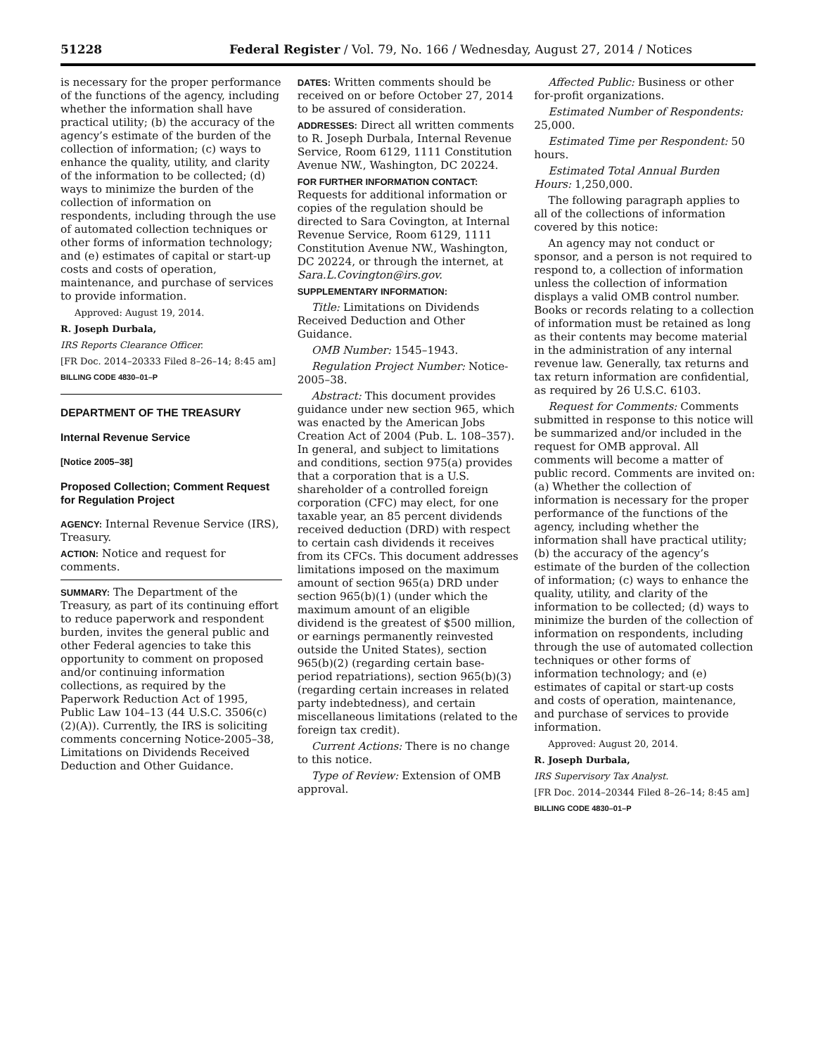51228 Federal Register / Vol. 79, No. 166 / Wednesday, August 27, 2014 / Notices
is necessary for the proper performance of the functions of the agency, including whether the information shall have practical utility; (b) the accuracy of the agency’s estimate of the burden of the collection of information; (c) ways to enhance the quality, utility, and clarity of the information to be collected; (d) ways to minimize the burden of the collection of information on respondents, including through the use of automated collection techniques or other forms of information technology; and (e) estimates of capital or start-up costs and costs of operation, maintenance, and purchase of services to provide information.
Approved: August 19, 2014.
R. Joseph Durbala,
IRS Reports Clearance Officer.
[FR Doc. 2014–20333 Filed 8–26–14; 8:45 am]
BILLING CODE 4830–01–P
DEPARTMENT OF THE TREASURY
Internal Revenue Service
[Notice 2005–38]
Proposed Collection; Comment Request for Regulation Project
AGENCY: Internal Revenue Service (IRS), Treasury.
ACTION: Notice and request for comments.
SUMMARY: The Department of the Treasury, as part of its continuing effort to reduce paperwork and respondent burden, invites the general public and other Federal agencies to take this opportunity to comment on proposed and/or continuing information collections, as required by the Paperwork Reduction Act of 1995, Public Law 104–13 (44 U.S.C. 3506(c)(2)(A)). Currently, the IRS is soliciting comments concerning Notice-2005–38, Limitations on Dividends Received Deduction and Other Guidance.
DATES: Written comments should be received on or before October 27, 2014 to be assured of consideration.
ADDRESSES: Direct all written comments to R. Joseph Durbala, Internal Revenue Service, Room 6129, 1111 Constitution Avenue NW., Washington, DC 20224.
FOR FURTHER INFORMATION CONTACT: Requests for additional information or copies of the regulation should be directed to Sara Covington, at Internal Revenue Service, Room 6129, 1111 Constitution Avenue NW., Washington, DC 20224, or through the internet, at Sara.L.Covington@irs.gov.
SUPPLEMENTARY INFORMATION:
Title: Limitations on Dividends Received Deduction and Other Guidance.
OMB Number: 1545–1943.
Regulation Project Number: Notice-2005–38.
Abstract: This document provides guidance under new section 965, which was enacted by the American Jobs Creation Act of 2004 (Pub. L. 108–357). In general, and subject to limitations and conditions, section 975(a) provides that a corporation that is a U.S. shareholder of a controlled foreign corporation (CFC) may elect, for one taxable year, an 85 percent dividends received deduction (DRD) with respect to certain cash dividends it receives from its CFCs. This document addresses limitations imposed on the maximum amount of section 965(a) DRD under section 965(b)(1) (under which the maximum amount of an eligible dividend is the greatest of $500 million, or earnings permanently reinvested outside the United States), section 965(b)(2) (regarding certain base-period repatriations), section 965(b)(3) (regarding certain increases in related party indebtedness), and certain miscellaneous limitations (related to the foreign tax credit).
Current Actions: There is no change to this notice.
Type of Review: Extension of OMB approval.
Affected Public: Business or other for-profit organizations.
Estimated Number of Respondents: 25,000.
Estimated Time per Respondent: 50 hours.
Estimated Total Annual Burden Hours: 1,250,000.
The following paragraph applies to all of the collections of information covered by this notice:
An agency may not conduct or sponsor, and a person is not required to respond to, a collection of information unless the collection of information displays a valid OMB control number. Books or records relating to a collection of information must be retained as long as their contents may become material in the administration of any internal revenue law. Generally, tax returns and tax return information are confidential, as required by 26 U.S.C. 6103.
Request for Comments: Comments submitted in response to this notice will be summarized and/or included in the request for OMB approval. All comments will become a matter of public record. Comments are invited on: (a) Whether the collection of information is necessary for the proper performance of the functions of the agency, including whether the information shall have practical utility; (b) the accuracy of the agency’s estimate of the burden of the collection of information; (c) ways to enhance the quality, utility, and clarity of the information to be collected; (d) ways to minimize the burden of the collection of information on respondents, including through the use of automated collection techniques or other forms of information technology; and (e) estimates of capital or start-up costs and costs of operation, maintenance, and purchase of services to provide information.
Approved: August 20, 2014.
R. Joseph Durbala,
IRS Supervisory Tax Analyst.
[FR Doc. 2014–20344 Filed 8–26–14; 8:45 am]
BILLING CODE 4830–01–P